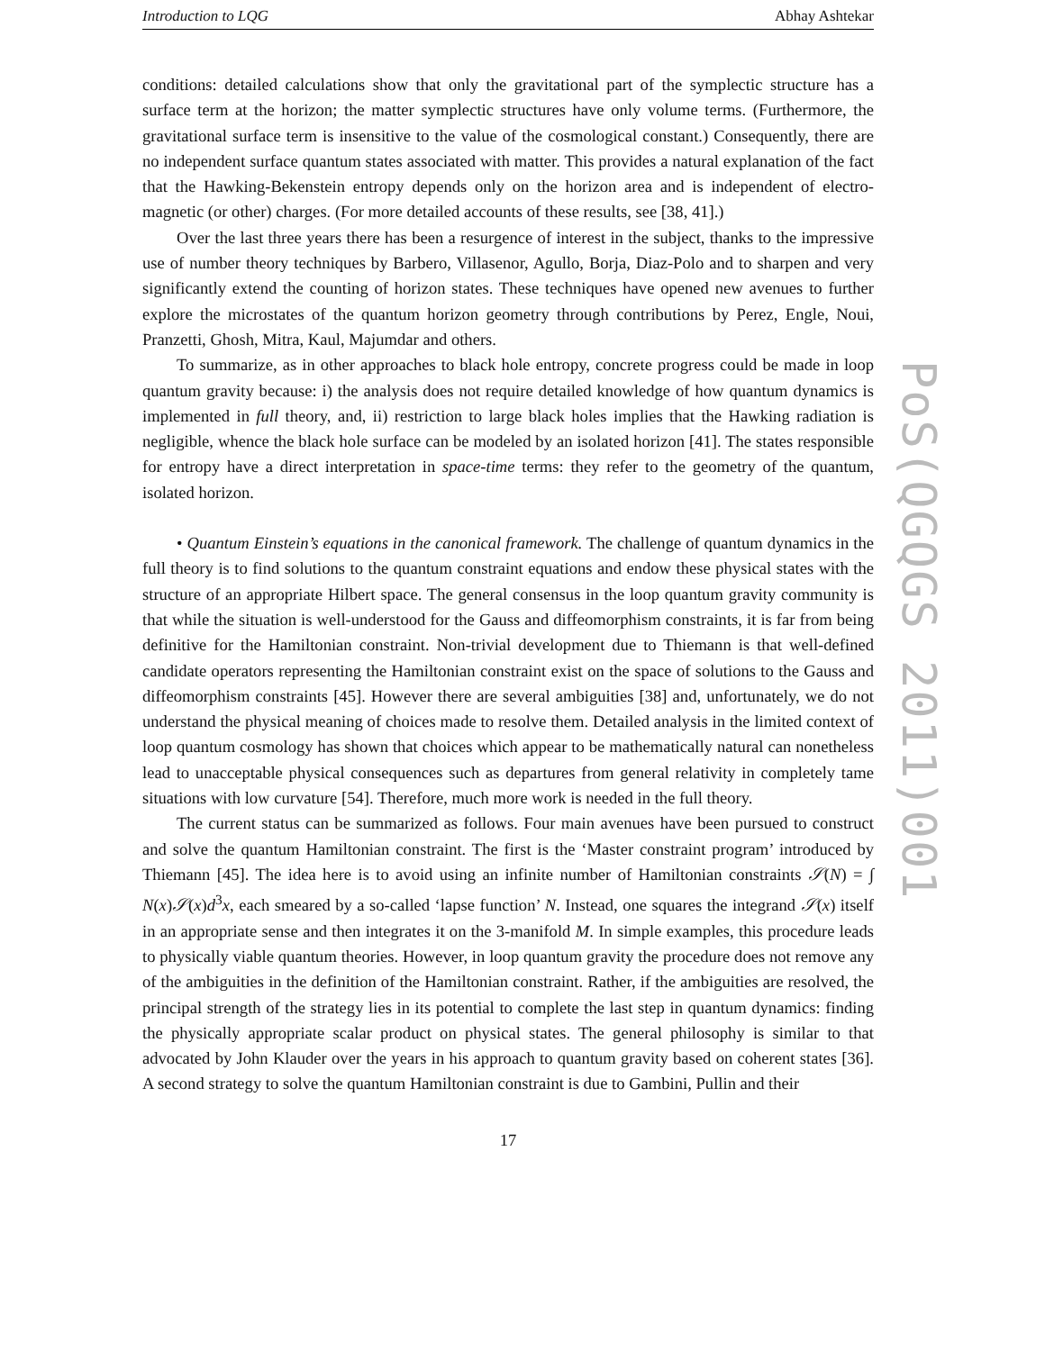Introduction to LQG Abhay Ashtekar
conditions: detailed calculations show that only the gravitational part of the symplectic structure has a surface term at the horizon; the matter symplectic structures have only volume terms. (Furthermore, the gravitational surface term is insensitive to the value of the cosmological constant.) Consequently, there are no independent surface quantum states associated with matter. This provides a natural explanation of the fact that the Hawking-Bekenstein entropy depends only on the horizon area and is independent of electro-magnetic (or other) charges. (For more detailed accounts of these results, see [38, 41].)
Over the last three years there has been a resurgence of interest in the subject, thanks to the impressive use of number theory techniques by Barbero, Villasenor, Agullo, Borja, Diaz-Polo and to sharpen and very significantly extend the counting of horizon states. These techniques have opened new avenues to further explore the microstates of the quantum horizon geometry through contributions by Perez, Engle, Noui, Pranzetti, Ghosh, Mitra, Kaul, Majumdar and others.
To summarize, as in other approaches to black hole entropy, concrete progress could be made in loop quantum gravity because: i) the analysis does not require detailed knowledge of how quantum dynamics is implemented in full theory, and, ii) restriction to large black holes implies that the Hawking radiation is negligible, whence the black hole surface can be modeled by an isolated horizon [41]. The states responsible for entropy have a direct interpretation in space-time terms: they refer to the geometry of the quantum, isolated horizon.
• Quantum Einstein’s equations in the canonical framework. The challenge of quantum dynamics in the full theory is to find solutions to the quantum constraint equations and endow these physical states with the structure of an appropriate Hilbert space. The general consensus in the loop quantum gravity community is that while the situation is well-understood for the Gauss and diffeomorphism constraints, it is far from being definitive for the Hamiltonian constraint. Non-trivial development due to Thiemann is that well-defined candidate operators representing the Hamiltonian constraint exist on the space of solutions to the Gauss and diffeomorphism constraints [45]. However there are several ambiguities [38] and, unfortunately, we do not understand the physical meaning of choices made to resolve them. Detailed analysis in the limited context of loop quantum cosmology has shown that choices which appear to be mathematically natural can nonetheless lead to unacceptable physical consequences such as departures from general relativity in completely tame situations with low curvature [54]. Therefore, much more work is needed in the full theory.
The current status can be summarized as follows. Four main avenues have been pursued to construct and solve the quantum Hamiltonian constraint. The first is the ‘Master constraint program’ introduced by Thiemann [45]. The idea here is to avoid using an infinite number of Hamiltonian constraints 𝒮(N) = ∫ N(x)𝒮(x)d<sup>3</sup>x, each smeared by a so-called ‘lapse function’ N. Instead, one squares the integrand 𝒮(x) itself in an appropriate sense and then integrates it on the 3-manifold M. In simple examples, this procedure leads to physically viable quantum theories. However, in loop quantum gravity the procedure does not remove any of the ambiguities in the definition of the Hamiltonian constraint. Rather, if the ambiguities are resolved, the principal strength of the strategy lies in its potential to complete the last step in quantum dynamics: finding the physically appropriate scalar product on physical states. The general philosophy is similar to that advocated by John Klauder over the years in his approach to quantum gravity based on coherent states [36]. A second strategy to solve the quantum Hamiltonian constraint is due to Gambini, Pullin and their
17
PoS(QGQGS 2011)001